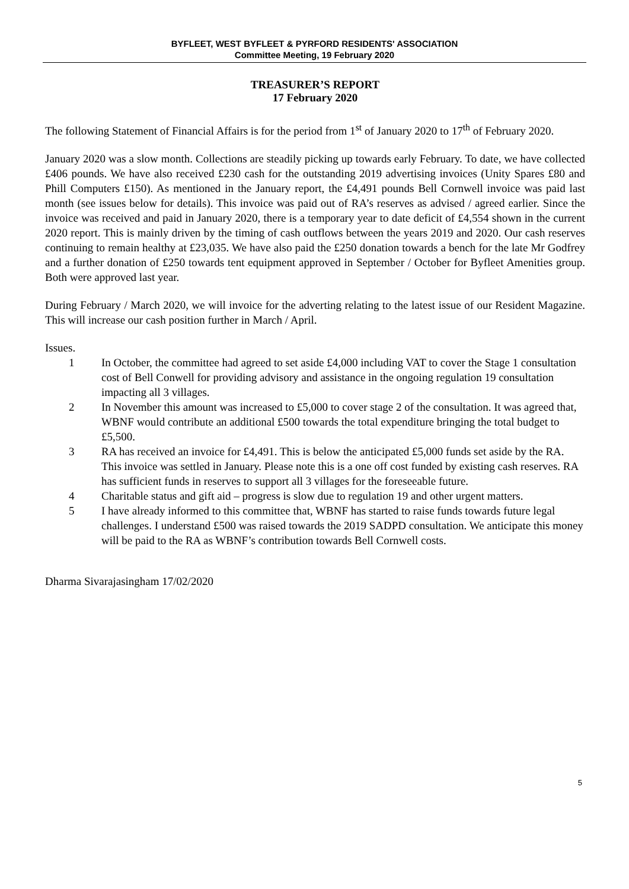BYFLEET, WEST BYFLEET & PYRFORD RESIDENTS' ASSOCIATION
Committee Meeting, 19 February 2020
TREASURER’S REPORT
17 February 2020
The following Statement of Financial Affairs is for the period from 1<sup>st</sup> of January 2020 to 17<sup>th</sup> of February 2020.
January 2020 was a slow month. Collections are steadily picking up towards early February. To date, we have collected £406 pounds. We have also received £230 cash for the outstanding 2019 advertising invoices (Unity Spares £80 and Phill Computers £150). As mentioned in the January report, the £4,491 pounds Bell Cornwell invoice was paid last month (see issues below for details). This invoice was paid out of RA’s reserves as advised / agreed earlier. Since the invoice was received and paid in January 2020, there is a temporary year to date deficit of £4,554 shown in the current 2020 report. This is mainly driven by the timing of cash outflows between the years 2019 and 2020. Our cash reserves continuing to remain healthy at £23,035. We have also paid the £250 donation towards a bench for the late Mr Godfrey and a further donation of £250 towards tent equipment approved in September / October for Byfleet Amenities group. Both were approved last year.
During February / March 2020, we will invoice for the adverting relating to the latest issue of our Resident Magazine. This will increase our cash position further in March / April.
Issues.
1 In October, the committee had agreed to set aside £4,000 including VAT to cover the Stage 1 consultation cost of Bell Conwell for providing advisory and assistance in the ongoing regulation 19 consultation impacting all 3 villages.
2 In November this amount was increased to £5,000 to cover stage 2 of the consultation. It was agreed that, WBNF would contribute an additional £500 towards the total expenditure bringing the total budget to £5,500.
3 RA has received an invoice for £4,491. This is below the anticipated £5,000 funds set aside by the RA. This invoice was settled in January. Please note this is a one off cost funded by existing cash reserves. RA has sufficient funds in reserves to support all 3 villages for the foreseeable future.
4 Charitable status and gift aid – progress is slow due to regulation 19 and other urgent matters.
5 I have already informed to this committee that, WBNF has started to raise funds towards future legal challenges. I understand £500 was raised towards the 2019 SADPD consultation. We anticipate this money will be paid to the RA as WBNF’s contribution towards Bell Cornwell costs.
Dharma Sivarajasingham 17/02/2020
5